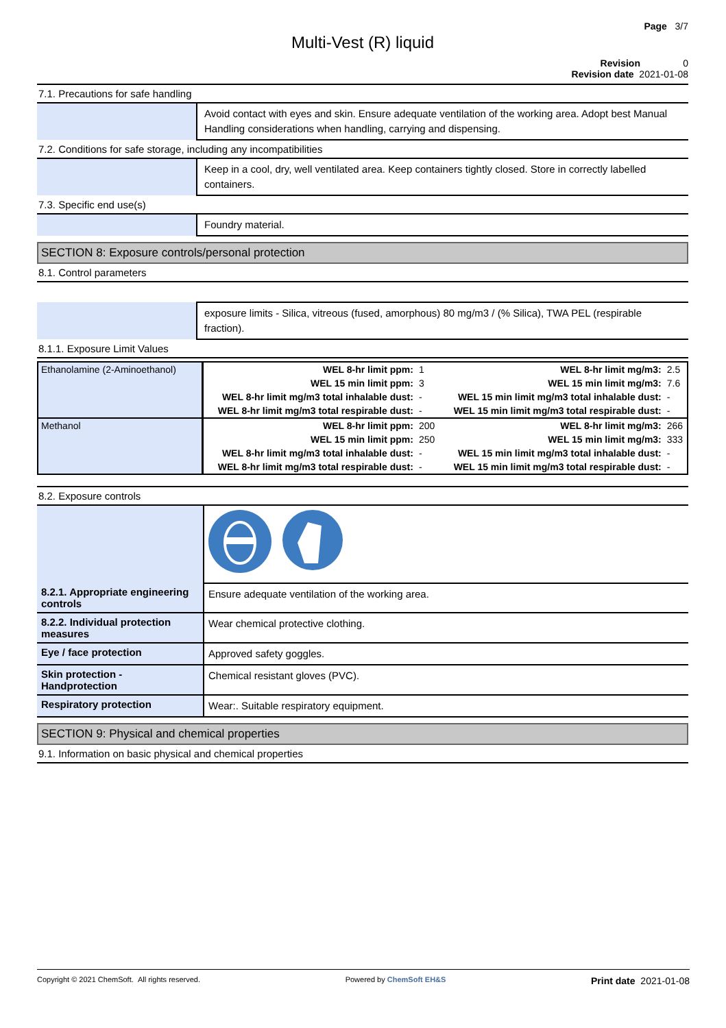Page 3/7
Multi-Vest (R) liquid
Revision 0
Revision date 2021-01-08
7.1. Precautions for safe handling
| | Avoid contact with eyes and skin. Ensure adequate ventilation of the working area. Adopt best Manual Handling considerations when handling, carrying and dispensing. |
7.2. Conditions for safe storage, including any incompatibilities
| | Keep in a cool, dry, well ventilated area. Keep containers tightly closed. Store in correctly labelled containers. |
7.3. Specific end use(s)
| | Foundry material. |
SECTION 8: Exposure controls/personal protection
8.1. Control parameters
| | exposure limits - Silica, vitreous (fused, amorphous) 80 mg/m3 / (% Silica), TWA PEL (respirable fraction). |
8.1.1. Exposure Limit Values
| Ethanolamine (2-Aminoethanol) | WEL 8-hr limit ppm: | 1 | WEL 8-hr limit mg/m3: | 2.5 |
| | WEL 15 min limit ppm: | 3 | WEL 15 min limit mg/m3: | 7.6 |
| | WEL 8-hr limit mg/m3 total inhalable dust: | - | WEL 15 min limit mg/m3 total inhalable dust: | - |
| | WEL 8-hr limit mg/m3 total respirable dust: | - | WEL 15 min limit mg/m3 total respirable dust: | - |
| Methanol | WEL 8-hr limit ppm: | 200 | WEL 8-hr limit mg/m3: | 266 |
| | WEL 15 min limit ppm: | 250 | WEL 15 min limit mg/m3: | 333 |
| | WEL 8-hr limit mg/m3 total inhalable dust: | - | WEL 15 min limit mg/m3 total inhalable dust: | - |
| | WEL 8-hr limit mg/m3 total respirable dust: | - | WEL 15 min limit mg/m3 total respirable dust: | - |
8.2. Exposure controls
| 8.2.1. Appropriate engineering controls | Ensure adequate ventilation of the working area. |
| 8.2.2. Individual protection measures | Wear chemical protective clothing. |
| Eye / face protection | Approved safety goggles. |
| Skin protection - Handprotection | Chemical resistant gloves (PVC). |
| Respiratory protection | Wear:. Suitable respiratory equipment. |
SECTION 9: Physical and chemical properties
9.1. Information on basic physical and chemical properties
Copyright © 2021 ChemSoft. All rights reserved. Powered by ChemSoft EH&S Print date 2021-01-08